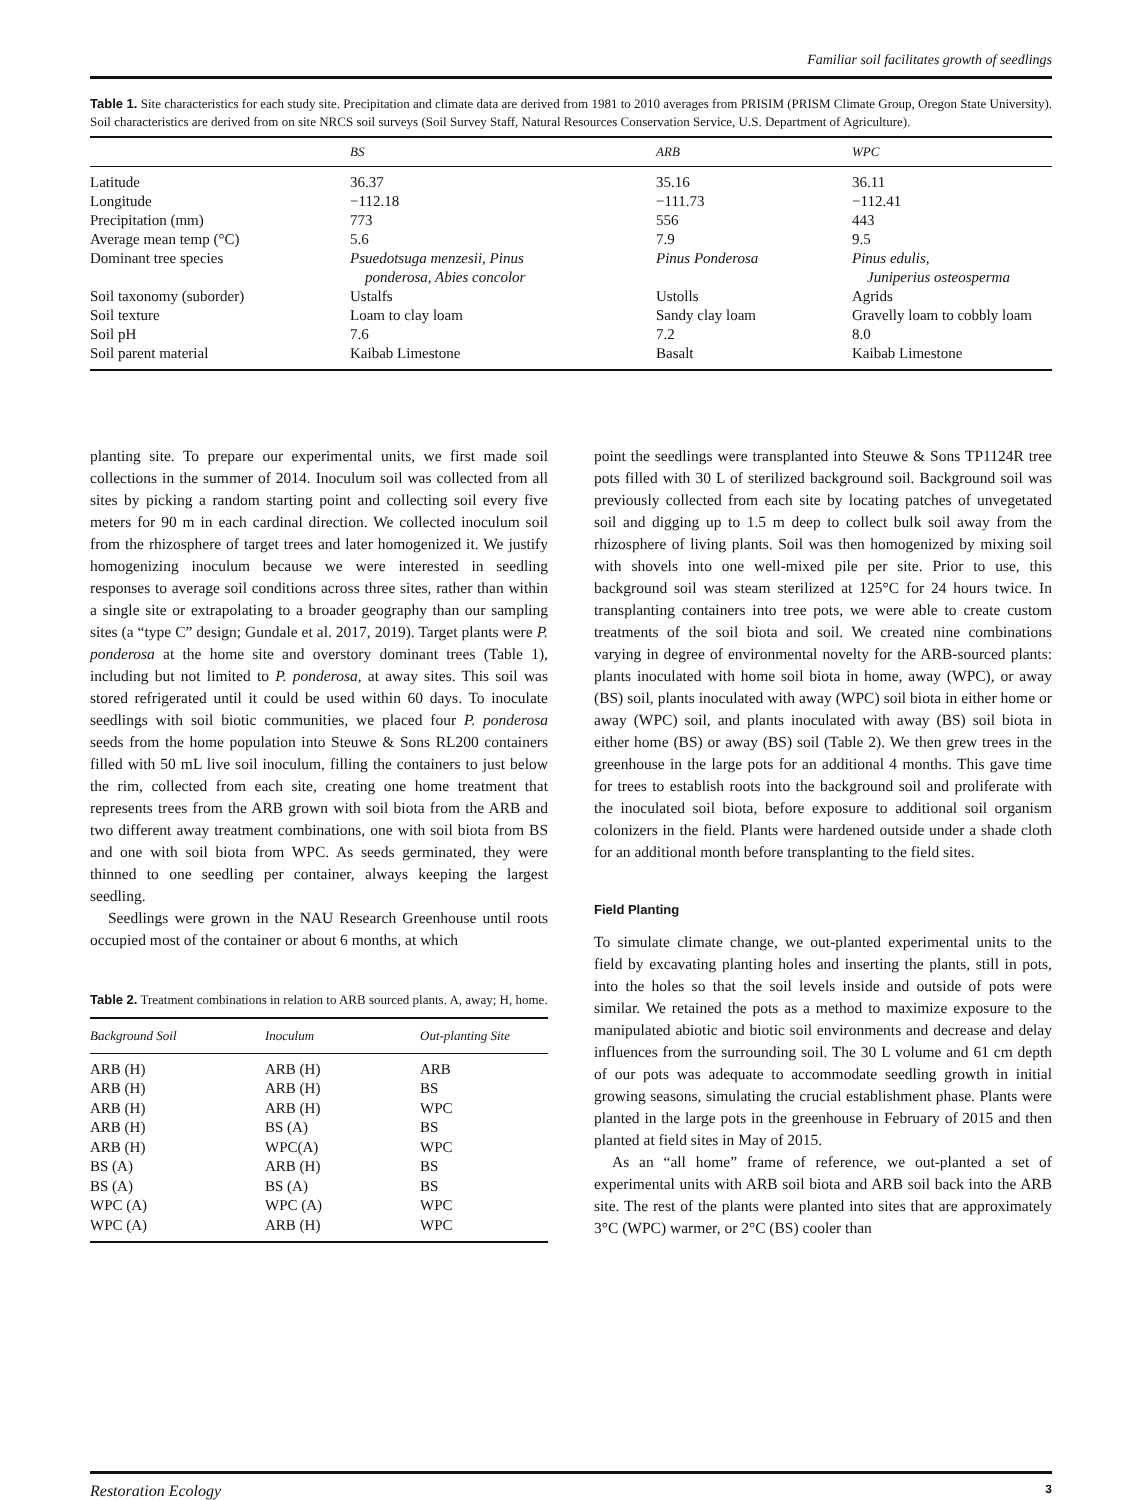Familiar soil facilitates growth of seedlings
Table 1. Site characteristics for each study site. Precipitation and climate data are derived from 1981 to 2010 averages from PRISIM (PRISM Climate Group, Oregon State University). Soil characteristics are derived from on site NRCS soil surveys (Soil Survey Staff, Natural Resources Conservation Service, U.S. Department of Agriculture).
| | BS | ARB | WPC |
| --- | --- | --- | --- |
| Latitude | 36.37 | 35.16 | 36.11 |
| Longitude | −112.18 | −111.73 | −112.41 |
| Precipitation (mm) | 773 | 556 | 443 |
| Average mean temp (°C) | 5.6 | 7.9 | 9.5 |
| Dominant tree species | Psuedotsuga menzesii, Pinus ponderosa, Abies concolor | Pinus Ponderosa | Pinus edulis, Juniperius osteosperma |
| Soil taxonomy (suborder) | Ustalfs | Ustolls | Agrids |
| Soil texture | Loam to clay loam | Sandy clay loam | Gravelly loam to cobbly loam |
| Soil pH | 7.6 | 7.2 | 8.0 |
| Soil parent material | Kaibab Limestone | Basalt | Kaibab Limestone |
planting site. To prepare our experimental units, we first made soil collections in the summer of 2014. Inoculum soil was collected from all sites by picking a random starting point and collecting soil every five meters for 90 m in each cardinal direction. We collected inoculum soil from the rhizosphere of target trees and later homogenized it. We justify homogenizing inoculum because we were interested in seedling responses to average soil conditions across three sites, rather than within a single site or extrapolating to a broader geography than our sampling sites (a “type C” design; Gundale et al. 2017, 2019). Target plants were P. ponderosa at the home site and overstory dominant trees (Table 1), including but not limited to P. ponderosa, at away sites. This soil was stored refrigerated until it could be used within 60 days. To inoculate seedlings with soil biotic communities, we placed four P. ponderosa seeds from the home population into Steuwe & Sons RL200 containers filled with 50 mL live soil inoculum, filling the containers to just below the rim, collected from each site, creating one home treatment that represents trees from the ARB grown with soil biota from the ARB and two different away treatment combinations, one with soil biota from BS and one with soil biota from WPC. As seeds germinated, they were thinned to one seedling per container, always keeping the largest seedling.
Seedlings were grown in the NAU Research Greenhouse until roots occupied most of the container or about 6 months, at which
Table 2. Treatment combinations in relation to ARB sourced plants. A, away; H, home.
| Background Soil | Inoculum | Out-planting Site |
| --- | --- | --- |
| ARB (H) | ARB (H) | ARB |
| ARB (H) | ARB (H) | BS |
| ARB (H) | ARB (H) | WPC |
| ARB (H) | BS (A) | BS |
| ARB (H) | WPC(A) | WPC |
| BS (A) | ARB (H) | BS |
| BS (A) | BS (A) | BS |
| WPC (A) | WPC (A) | WPC |
| WPC (A) | ARB (H) | WPC |
point the seedlings were transplanted into Steuwe & Sons TP1124R tree pots filled with 30 L of sterilized background soil. Background soil was previously collected from each site by locating patches of unvegetated soil and digging up to 1.5 m deep to collect bulk soil away from the rhizosphere of living plants. Soil was then homogenized by mixing soil with shovels into one well-mixed pile per site. Prior to use, this background soil was steam sterilized at 125°C for 24 hours twice. In transplanting containers into tree pots, we were able to create custom treatments of the soil biota and soil. We created nine combinations varying in degree of environmental novelty for the ARB-sourced plants: plants inoculated with home soil biota in home, away (WPC), or away (BS) soil, plants inoculated with away (WPC) soil biota in either home or away (WPC) soil, and plants inoculated with away (BS) soil biota in either home (BS) or away (BS) soil (Table 2). We then grew trees in the greenhouse in the large pots for an additional 4 months. This gave time for trees to establish roots into the background soil and proliferate with the inoculated soil biota, before exposure to additional soil organism colonizers in the field. Plants were hardened outside under a shade cloth for an additional month before transplanting to the field sites.
Field Planting
To simulate climate change, we out-planted experimental units to the field by excavating planting holes and inserting the plants, still in pots, into the holes so that the soil levels inside and outside of pots were similar. We retained the pots as a method to maximize exposure to the manipulated abiotic and biotic soil environments and decrease and delay influences from the surrounding soil. The 30 L volume and 61 cm depth of our pots was adequate to accommodate seedling growth in initial growing seasons, simulating the crucial establishment phase. Plants were planted in the large pots in the greenhouse in February of 2015 and then planted at field sites in May of 2015.
As an “all home” frame of reference, we out-planted a set of experimental units with ARB soil biota and ARB soil back into the ARB site. The rest of the plants were planted into sites that are approximately 3°C (WPC) warmer, or 2°C (BS) cooler than
Restoration Ecology 3